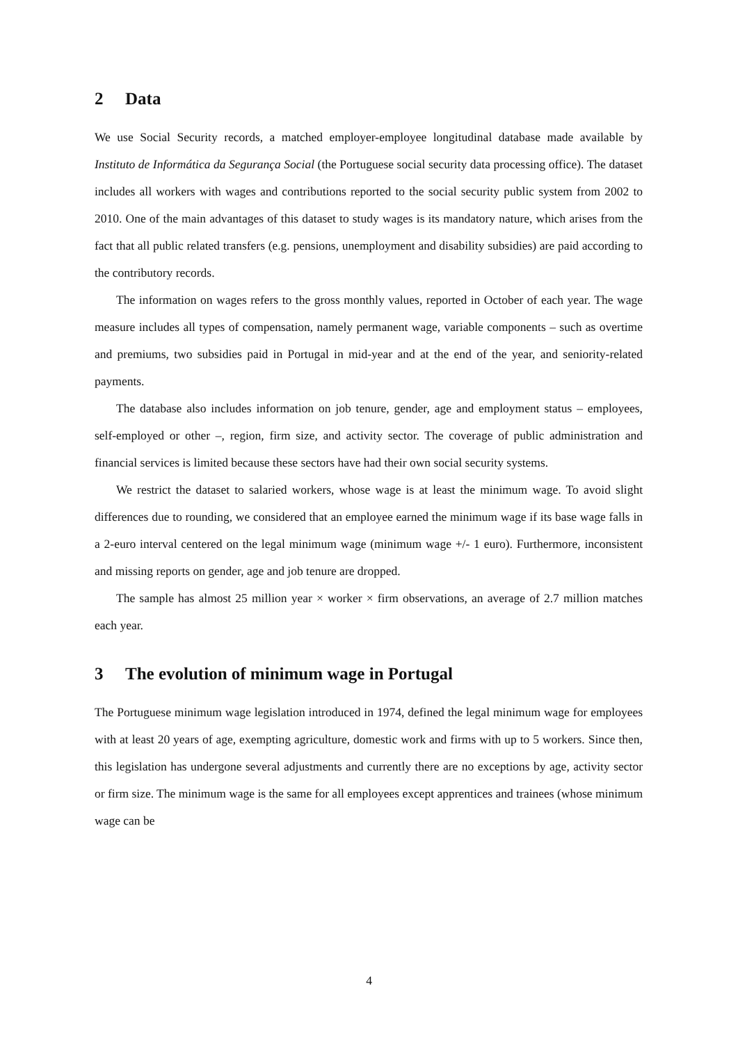2 Data
We use Social Security records, a matched employer-employee longitudinal database made available by Instituto de Informática da Segurança Social (the Portuguese social security data processing office). The dataset includes all workers with wages and contributions reported to the social security public system from 2002 to 2010. One of the main advantages of this dataset to study wages is its mandatory nature, which arises from the fact that all public related transfers (e.g. pensions, unemployment and disability subsidies) are paid according to the contributory records.
The information on wages refers to the gross monthly values, reported in October of each year. The wage measure includes all types of compensation, namely permanent wage, variable components – such as overtime and premiums, two subsidies paid in Portugal in mid-year and at the end of the year, and seniority-related payments.
The database also includes information on job tenure, gender, age and employment status – employees, self-employed or other –, region, firm size, and activity sector. The coverage of public administration and financial services is limited because these sectors have had their own social security systems.
We restrict the dataset to salaried workers, whose wage is at least the minimum wage. To avoid slight differences due to rounding, we considered that an employee earned the minimum wage if its base wage falls in a 2-euro interval centered on the legal minimum wage (minimum wage +/- 1 euro). Furthermore, inconsistent and missing reports on gender, age and job tenure are dropped.
The sample has almost 25 million year × worker × firm observations, an average of 2.7 million matches each year.
3 The evolution of minimum wage in Portugal
The Portuguese minimum wage legislation introduced in 1974, defined the legal minimum wage for employees with at least 20 years of age, exempting agriculture, domestic work and firms with up to 5 workers. Since then, this legislation has undergone several adjustments and currently there are no exceptions by age, activity sector or firm size. The minimum wage is the same for all employees except apprentices and trainees (whose minimum wage can be
4